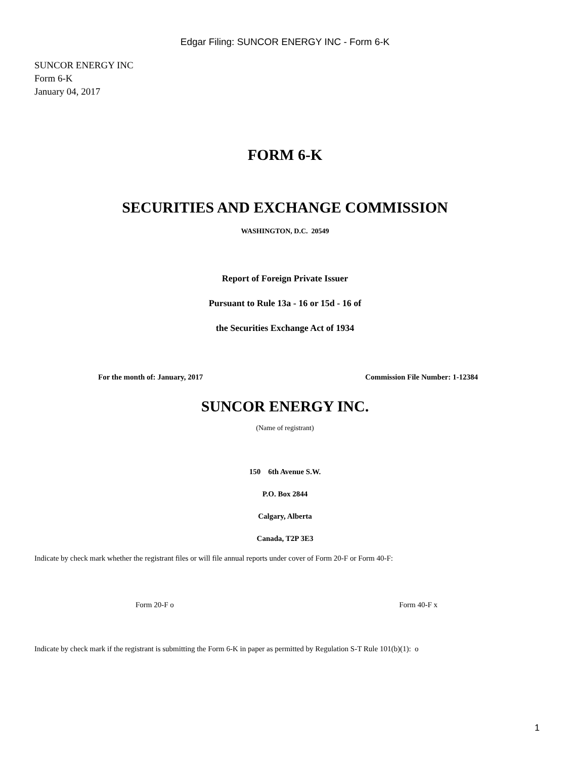Edgar Filing: SUNCOR ENERGY INC - Form 6-K
SUNCOR ENERGY INC
Form 6-K
January 04, 2017
FORM 6-K
SECURITIES AND EXCHANGE COMMISSION
WASHINGTON, D.C. 20549
Report of Foreign Private Issuer
Pursuant to Rule 13a - 16 or 15d - 16 of
the Securities Exchange Act of 1934
For the month of: January, 2017 Commission File Number: 1-12384
SUNCOR ENERGY INC.
(Name of registrant)
150 6th Avenue S.W.
P.O. Box 2844
Calgary, Alberta
Canada, T2P 3E3
Indicate by check mark whether the registrant files or will file annual reports under cover of Form 20-F or Form 40-F:
Form 20-F o Form 40-F x
Indicate by check mark if the registrant is submitting the Form 6-K in paper as permitted by Regulation S-T Rule 101(b)(1): o
1